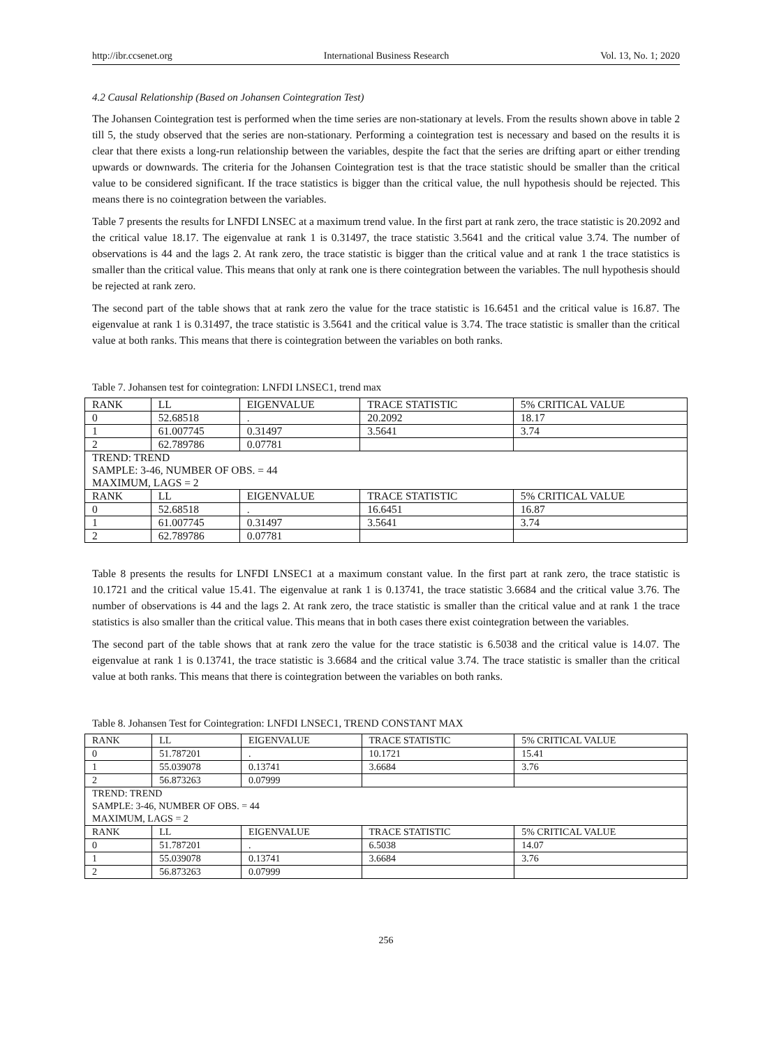http://ibr.ccsenet.org International Business Research Vol. 13, No. 1; 2020
4.2 Causal Relationship (Based on Johansen Cointegration Test)
The Johansen Cointegration test is performed when the time series are non-stationary at levels. From the results shown above in table 2 till 5, the study observed that the series are non-stationary. Performing a cointegration test is necessary and based on the results it is clear that there exists a long-run relationship between the variables, despite the fact that the series are drifting apart or either trending upwards or downwards. The criteria for the Johansen Cointegration test is that the trace statistic should be smaller than the critical value to be considered significant. If the trace statistics is bigger than the critical value, the null hypothesis should be rejected. This means there is no cointegration between the variables.
Table 7 presents the results for LNFDI LNSEC at a maximum trend value. In the first part at rank zero, the trace statistic is 20.2092 and the critical value 18.17. The eigenvalue at rank 1 is 0.31497, the trace statistic 3.5641 and the critical value 3.74. The number of observations is 44 and the lags 2. At rank zero, the trace statistic is bigger than the critical value and at rank 1 the trace statistics is smaller than the critical value. This means that only at rank one is there cointegration between the variables. The null hypothesis should be rejected at rank zero.
The second part of the table shows that at rank zero the value for the trace statistic is 16.6451 and the critical value is 16.87. The eigenvalue at rank 1 is 0.31497, the trace statistic is 3.5641 and the critical value is 3.74. The trace statistic is smaller than the critical value at both ranks. This means that there is cointegration between the variables on both ranks.
Table 7. Johansen test for cointegration: LNFDI LNSEC1, trend max
| RANK | LL | EIGENVALUE | TRACE STATISTIC | 5% CRITICAL VALUE |
| 0 | 52.68518 | . | 20.2092 | 18.17 |
| 1 | 61.007745 | 0.31497 | 3.5641 | 3.74 |
| 2 | 62.789786 | 0.07781 | | |
| TREND: TREND SAMPLE: 3-46, NUMBER OF OBS. = 44 MAXIMUM, LAGS = 2 | | | | |
| RANK | LL | EIGENVALUE | TRACE STATISTIC | 5% CRITICAL VALUE |
| 0 | 52.68518 | . | 16.6451 | 16.87 |
| 1 | 61.007745 | 0.31497 | 3.5641 | 3.74 |
| 2 | 62.789786 | 0.07781 | | |
Table 8 presents the results for LNFDI LNSEC1 at a maximum constant value. In the first part at rank zero, the trace statistic is 10.1721 and the critical value 15.41. The eigenvalue at rank 1 is 0.13741, the trace statistic 3.6684 and the critical value 3.76. The number of observations is 44 and the lags 2. At rank zero, the trace statistic is smaller than the critical value and at rank 1 the trace statistics is also smaller than the critical value. This means that in both cases there exist cointegration between the variables.
The second part of the table shows that at rank zero the value for the trace statistic is 6.5038 and the critical value is 14.07. The eigenvalue at rank 1 is 0.13741, the trace statistic is 3.6684 and the critical value 3.74. The trace statistic is smaller than the critical value at both ranks. This means that there is cointegration between the variables on both ranks.
Table 8. Johansen Test for Cointegration: LNFDI LNSEC1, TREND CONSTANT MAX
| RANK | LL | EIGENVALUE | TRACE STATISTIC | 5% CRITICAL VALUE |
| 0 | 51.787201 | . | 10.1721 | 15.41 |
| 1 | 55.039078 | 0.13741 | 3.6684 | 3.76 |
| 2 | 56.873263 | 0.07999 | | |
| TREND: TREND SAMPLE: 3-46, NUMBER OF OBS. = 44 MAXIMUM, LAGS = 2 | | | | |
| RANK | LL | EIGENVALUE | TRACE STATISTIC | 5% CRITICAL VALUE |
| 0 | 51.787201 | . | 6.5038 | 14.07 |
| 1 | 55.039078 | 0.13741 | 3.6684 | 3.76 |
| 2 | 56.873263 | 0.07999 | | |
256